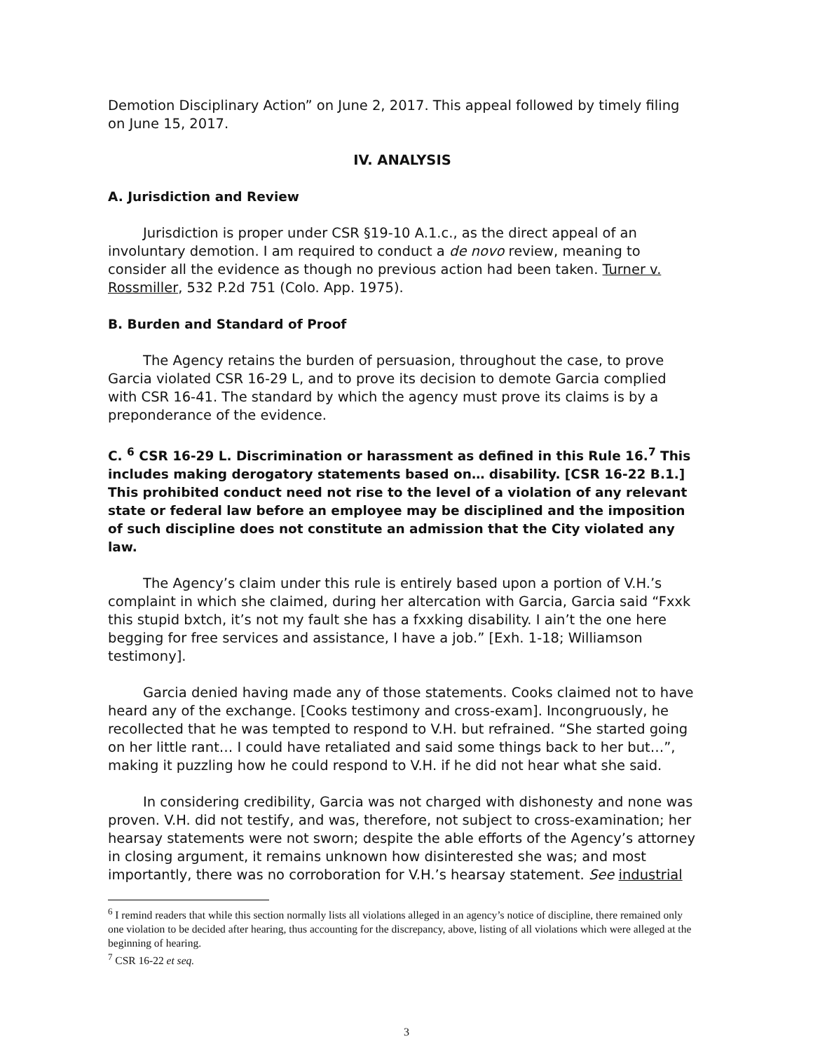Demotion Disciplinary Action” on June 2, 2017. This appeal followed by timely filing on June 15, 2017.
IV. ANALYSIS
A. Jurisdiction and Review
Jurisdiction is proper under CSR §19-10 A.1.c., as the direct appeal of an involuntary demotion. I am required to conduct a de novo review, meaning to consider all the evidence as though no previous action had been taken. Turner v. Rossmiller, 532 P.2d 751 (Colo. App. 1975).
B. Burden and Standard of Proof
The Agency retains the burden of persuasion, throughout the case, to prove Garcia violated CSR 16-29 L, and to prove its decision to demote Garcia complied with CSR 16-41. The standard by which the agency must prove its claims is by a preponderance of the evidence.
C. <sup>6</sup> CSR 16-29 L. Discrimination or harassment as defined in this Rule 16.<sup>7</sup> This includes making derogatory statements based on… disability. [CSR 16-22 B.1.] This prohibited conduct need not rise to the level of a violation of any relevant state or federal law before an employee may be disciplined and the imposition of such discipline does not constitute an admission that the City violated any law.
The Agency’s claim under this rule is entirely based upon a portion of V.H.’s complaint in which she claimed, during her altercation with Garcia, Garcia said “Fxxk this stupid bxtch, it’s not my fault she has a fxxking disability. I ain’t the one here begging for free services and assistance, I have a job.” [Exh. 1-18; Williamson testimony].
Garcia denied having made any of those statements. Cooks claimed not to have heard any of the exchange. [Cooks testimony and cross-exam]. Incongruously, he recollected that he was tempted to respond to V.H. but refrained. “She started going on her little rant… I could have retaliated and said some things back to her but…”, making it puzzling how he could respond to V.H. if he did not hear what she said.
In considering credibility, Garcia was not charged with dishonesty and none was proven. V.H. did not testify, and was, therefore, not subject to cross-examination; her hearsay statements were not sworn; despite the able efforts of the Agency’s attorney in closing argument, it remains unknown how disinterested she was; and most importantly, there was no corroboration for V.H.’s hearsay statement. See industrial
<sup>6</sup> I remind readers that while this section normally lists all violations alleged in an agency’s notice of discipline, there remained only one violation to be decided after hearing, thus accounting for the discrepancy, above, listing of all violations which were alleged at the beginning of hearing.
<sup>7</sup> CSR 16-22 et seq.
3